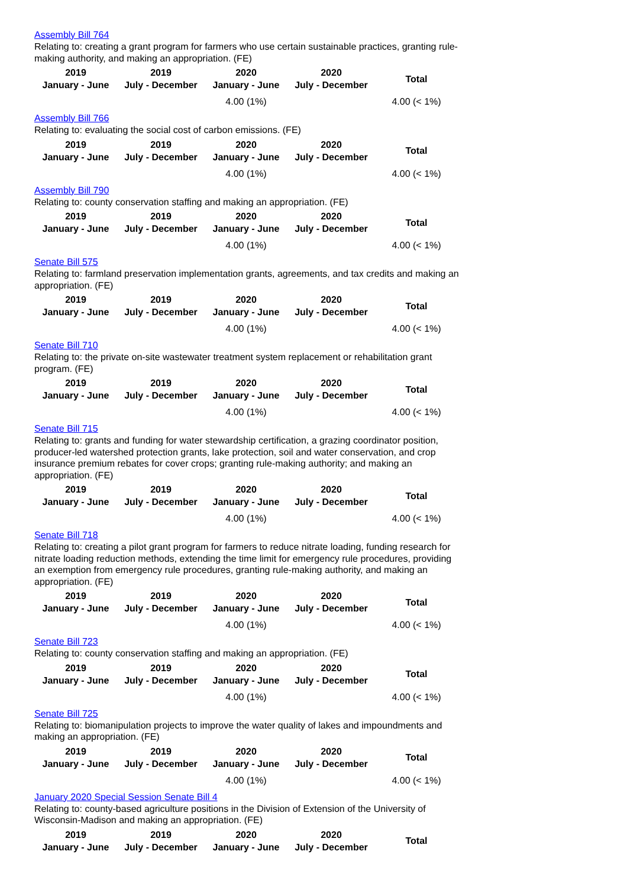Assembly Bill 764
Relating to: creating a grant program for farmers who use certain sustainable practices, granting rule-making authority, and making an appropriation. (FE)
| 2019 January - June | 2019 July - December | 2020 January - June | 2020 July - December | Total |
| --- | --- | --- | --- | --- |
| | | 4.00 (1%) | | 4.00 (< 1%) |
Assembly Bill 766
Relating to: evaluating the social cost of carbon emissions. (FE)
| 2019 January - June | 2019 July - December | 2020 January - June | 2020 July - December | Total |
| --- | --- | --- | --- | --- |
| | | 4.00 (1%) | | 4.00 (< 1%) |
Assembly Bill 790
Relating to: county conservation staffing and making an appropriation. (FE)
| 2019 January - June | 2019 July - December | 2020 January - June | 2020 July - December | Total |
| --- | --- | --- | --- | --- |
| | | 4.00 (1%) | | 4.00 (< 1%) |
Senate Bill 575
Relating to: farmland preservation implementation grants, agreements, and tax credits and making an appropriation. (FE)
| 2019 January - June | 2019 July - December | 2020 January - June | 2020 July - December | Total |
| --- | --- | --- | --- | --- |
| | | 4.00 (1%) | | 4.00 (< 1%) |
Senate Bill 710
Relating to: the private on-site wastewater treatment system replacement or rehabilitation grant program. (FE)
| 2019 January - June | 2019 July - December | 2020 January - June | 2020 July - December | Total |
| --- | --- | --- | --- | --- |
| | | 4.00 (1%) | | 4.00 (< 1%) |
Senate Bill 715
Relating to: grants and funding for water stewardship certification, a grazing coordinator position, producer-led watershed protection grants, lake protection, soil and water conservation, and crop insurance premium rebates for cover crops; granting rule-making authority; and making an appropriation. (FE)
| 2019 January - June | 2019 July - December | 2020 January - June | 2020 July - December | Total |
| --- | --- | --- | --- | --- |
| | | 4.00 (1%) | | 4.00 (< 1%) |
Senate Bill 718
Relating to: creating a pilot grant program for farmers to reduce nitrate loading, funding research for nitrate loading reduction methods, extending the time limit for emergency rule procedures, providing an exemption from emergency rule procedures, granting rule-making authority, and making an appropriation. (FE)
| 2019 January - June | 2019 July - December | 2020 January - June | 2020 July - December | Total |
| --- | --- | --- | --- | --- |
| | | 4.00 (1%) | | 4.00 (< 1%) |
Senate Bill 723
Relating to: county conservation staffing and making an appropriation. (FE)
| 2019 January - June | 2019 July - December | 2020 January - June | 2020 July - December | Total |
| --- | --- | --- | --- | --- |
| | | 4.00 (1%) | | 4.00 (< 1%) |
Senate Bill 725
Relating to: biomanipulation projects to improve the water quality of lakes and impoundments and making an appropriation. (FE)
| 2019 January - June | 2019 July - December | 2020 January - June | 2020 July - December | Total |
| --- | --- | --- | --- | --- |
| | | 4.00 (1%) | | 4.00 (< 1%) |
January 2020 Special Session Senate Bill 4
Relating to: county-based agriculture positions in the Division of Extension of the University of Wisconsin-Madison and making an appropriation. (FE)
| 2019 January - June | 2019 July - December | 2020 January - June | 2020 July - December | Total |
| --- | --- | --- | --- | --- |